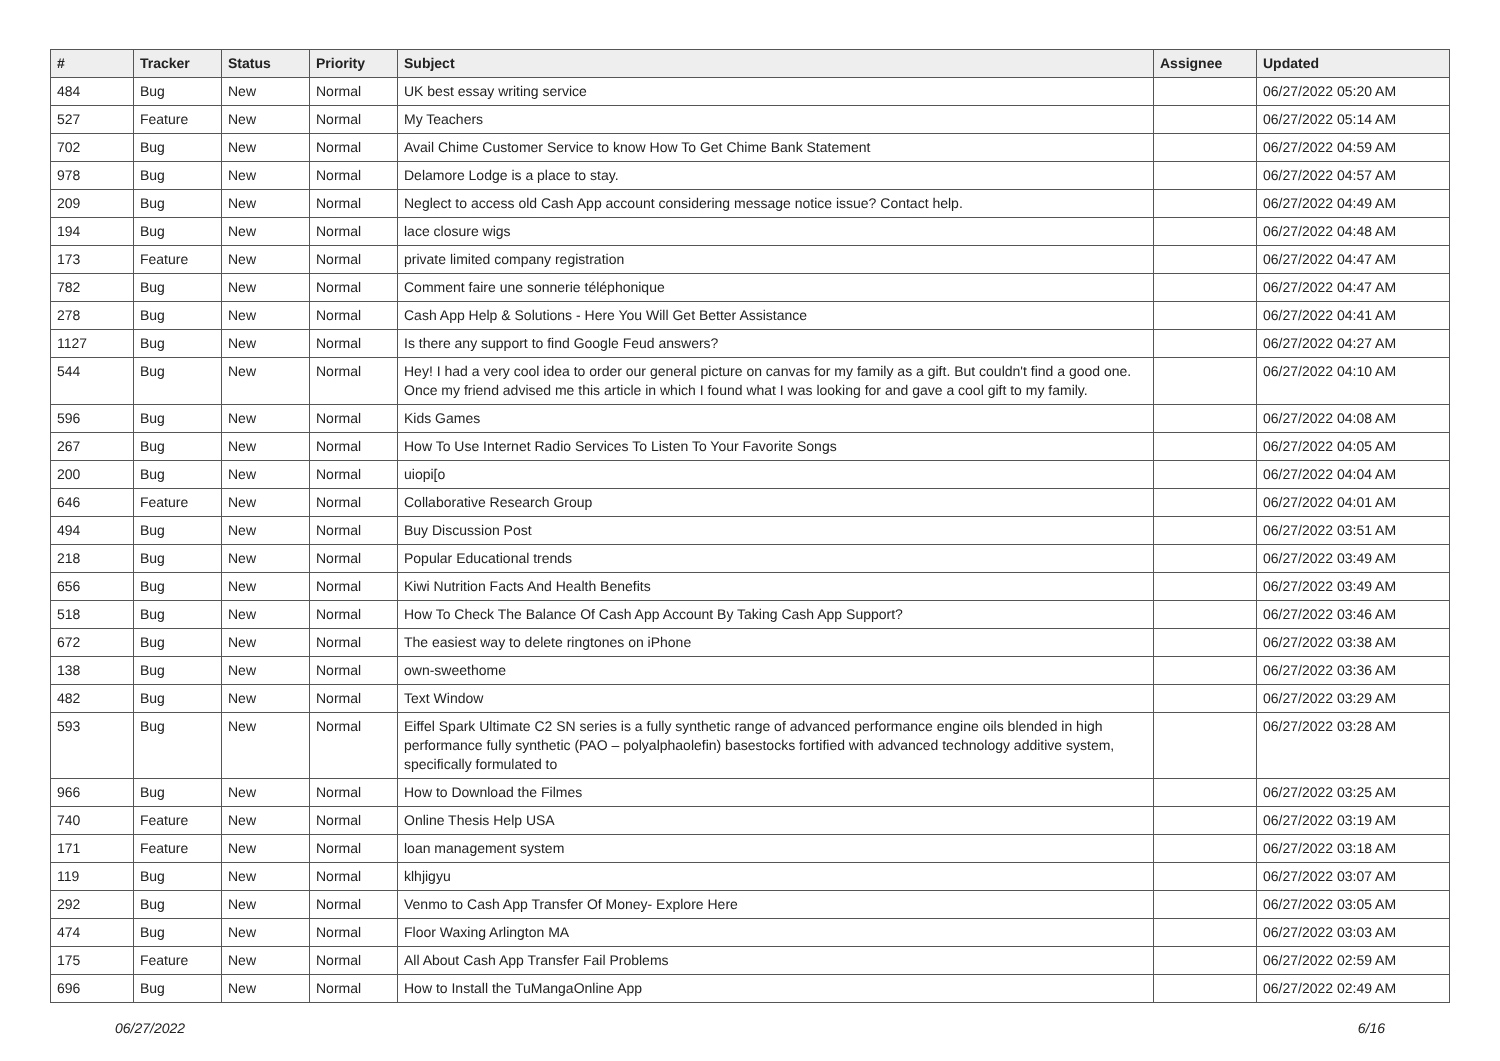| # | Tracker | Status | Priority | Subject | Assignee | Updated |
| --- | --- | --- | --- | --- | --- | --- |
| 484 | Bug | New | Normal | UK best essay writing service | | 06/27/2022 05:20 AM |
| 527 | Feature | New | Normal | My Teachers | | 06/27/2022 05:14 AM |
| 702 | Bug | New | Normal | Avail Chime Customer Service to know How To Get Chime Bank Statement | | 06/27/2022 04:59 AM |
| 978 | Bug | New | Normal | Delamore Lodge is a place to stay. | | 06/27/2022 04:57 AM |
| 209 | Bug | New | Normal | Neglect to access old Cash App account considering message notice issue? Contact help. | | 06/27/2022 04:49 AM |
| 194 | Bug | New | Normal | lace closure wigs | | 06/27/2022 04:48 AM |
| 173 | Feature | New | Normal | private limited company registration | | 06/27/2022 04:47 AM |
| 782 | Bug | New | Normal | Comment faire une sonnerie téléphonique | | 06/27/2022 04:47 AM |
| 278 | Bug | New | Normal | Cash App Help & Solutions - Here You Will Get Better Assistance | | 06/27/2022 04:41 AM |
| 1127 | Bug | New | Normal | Is there any support to find Google Feud answers? | | 06/27/2022 04:27 AM |
| 544 | Bug | New | Normal | Hey! I had a very cool idea to order our general picture on canvas for my family as a gift. But couldn't find a good one. Once my friend advised me this article in which I found what I was looking for and gave a cool gift to my family. | | 06/27/2022 04:10 AM |
| 596 | Bug | New | Normal | Kids Games | | 06/27/2022 04:08 AM |
| 267 | Bug | New | Normal | How To Use Internet Radio Services To Listen To Your Favorite Songs | | 06/27/2022 04:05 AM |
| 200 | Bug | New | Normal | uiopi[o | | 06/27/2022 04:04 AM |
| 646 | Feature | New | Normal | Collaborative Research Group | | 06/27/2022 04:01 AM |
| 494 | Bug | New | Normal | Buy Discussion Post | | 06/27/2022 03:51 AM |
| 218 | Bug | New | Normal | Popular Educational trends | | 06/27/2022 03:49 AM |
| 656 | Bug | New | Normal | Kiwi Nutrition Facts And Health Benefits | | 06/27/2022 03:49 AM |
| 518 | Bug | New | Normal | How To Check The Balance Of Cash App Account By Taking Cash App Support? | | 06/27/2022 03:46 AM |
| 672 | Bug | New | Normal | The easiest way to delete ringtones on iPhone | | 06/27/2022 03:38 AM |
| 138 | Bug | New | Normal | own-sweethome | | 06/27/2022 03:36 AM |
| 482 | Bug | New | Normal | Text Window | | 06/27/2022 03:29 AM |
| 593 | Bug | New | Normal | Eiffel Spark Ultimate C2 SN series is a fully synthetic range of advanced performance engine oils blended in high performance fully synthetic (PAO – polyalphaolefin) basestocks fortified with advanced technology additive system, specifically formulated to | | 06/27/2022 03:28 AM |
| 966 | Bug | New | Normal | How to Download the Filmes | | 06/27/2022 03:25 AM |
| 740 | Feature | New | Normal | Online Thesis Help USA | | 06/27/2022 03:19 AM |
| 171 | Feature | New | Normal | loan management system | | 06/27/2022 03:18 AM |
| 119 | Bug | New | Normal | klhjigyu | | 06/27/2022 03:07 AM |
| 292 | Bug | New | Normal | Venmo to Cash App Transfer Of Money- Explore Here | | 06/27/2022 03:05 AM |
| 474 | Bug | New | Normal | Floor Waxing Arlington MA | | 06/27/2022 03:03 AM |
| 175 | Feature | New | Normal | All About Cash App Transfer Fail Problems | | 06/27/2022 02:59 AM |
| 696 | Bug | New | Normal | How to Install the TuMangaOnline App | | 06/27/2022 02:49 AM |
06/27/2022 6/16